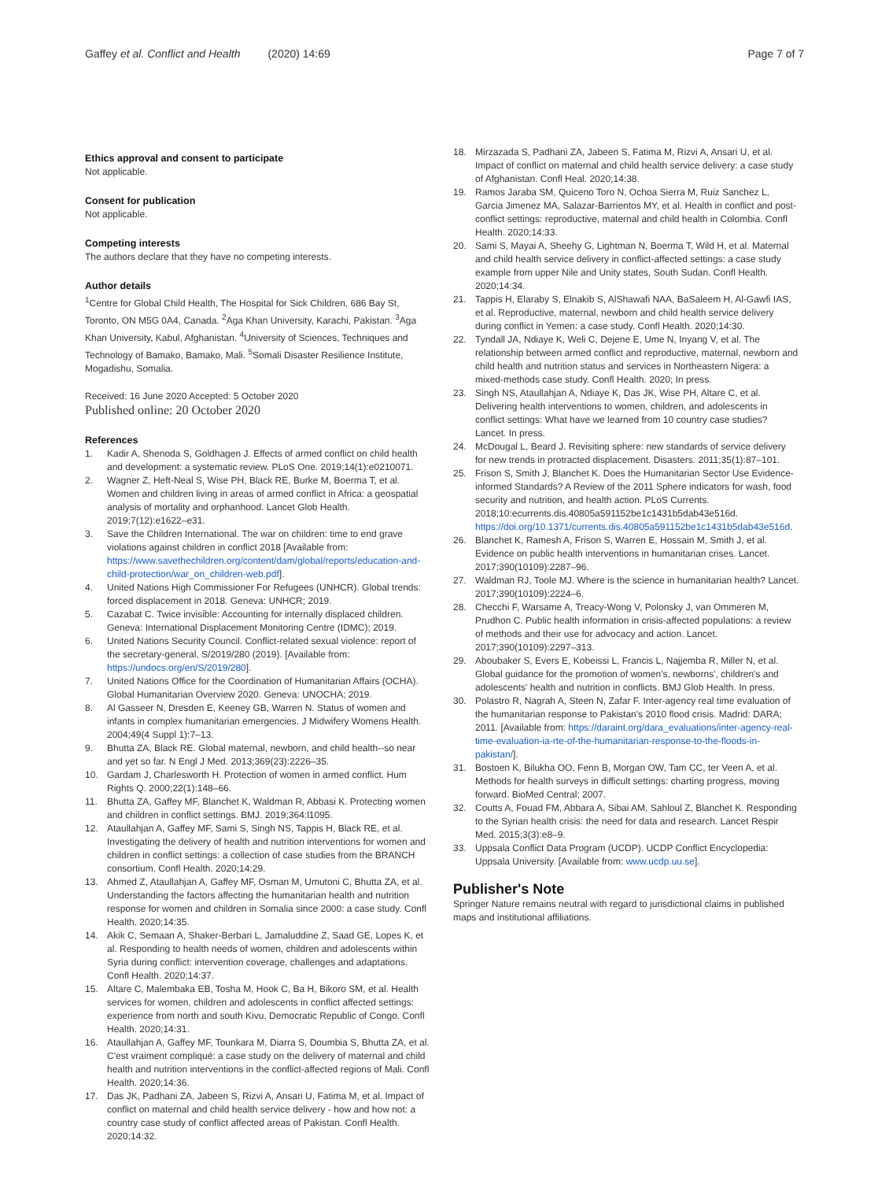Gaffey et al. Conflict and Health (2020) 14:69
Page 7 of 7
Ethics approval and consent to participate
Not applicable.
Consent for publication
Not applicable.
Competing interests
The authors declare that they have no competing interests.
Author details
<sup>1</sup> Centre for Global Child Health, The Hospital for Sick Children, 686 Bay St, Toronto, ON M5G 0A4, Canada. <sup>2</sup>Aga Khan University, Karachi, Pakistan. <sup>3</sup>Aga Khan University, Kabul, Afghanistan. <sup>4</sup>University of Sciences, Techniques and Technology of Bamako, Bamako, Mali. <sup>5</sup>Somali Disaster Resilience Institute, Mogadishu, Somalia.
Received: 16 June 2020 Accepted: 5 October 2020
Published online: 20 October 2020
References
1. Kadir A, Shenoda S, Goldhagen J. Effects of armed conflict on child health and development: a systematic review. PLoS One. 2019;14(1):e0210071.
2. Wagner Z, Heft-Neal S, Wise PH, Black RE, Burke M, Boerma T, et al. Women and children living in areas of armed conflict in Africa: a geospatial analysis of mortality and orphanhood. Lancet Glob Health. 2019;7(12):e1622–e31.
3. Save the Children International. The war on children: time to end grave violations against children in conflict 2018 [Available from: https://www.savethechildren.org/content/dam/global/reports/education-and-child-protection/war_on_children-web.pdf].
4. United Nations High Commissioner For Refugees (UNHCR). Global trends: forced displacement in 2018. Geneva: UNHCR; 2019.
5. Cazabat C. Twice invisible: Accounting for internally displaced children. Geneva: International Displacement Monitoring Centre (IDMC); 2019.
6. United Nations Security Council. Conflict-related sexual violence: report of the secretary-general, S/2019/280 (2019). [Available from: https://undocs.org/en/S/2019/280].
7. United Nations Office for the Coordination of Humanitarian Affairs (OCHA). Global Humanitarian Overview 2020. Geneva: UNOCHA; 2019.
8. Al Gasseer N, Dresden E, Keeney GB, Warren N. Status of women and infants in complex humanitarian emergencies. J Midwifery Womens Health. 2004;49(4 Suppl 1):7–13.
9. Bhutta ZA, Black RE. Global maternal, newborn, and child health--so near and yet so far. N Engl J Med. 2013;369(23):2226–35.
10. Gardam J, Charlesworth H. Protection of women in armed conflict. Hum Rights Q. 2000;22(1):148–66.
11. Bhutta ZA, Gaffey MF, Blanchet K, Waldman R, Abbasi K. Protecting women and children in conflict settings. BMJ. 2019;364:l1095.
12. Ataullahjan A, Gaffey MF, Sami S, Singh NS, Tappis H, Black RE, et al. Investigating the delivery of health and nutrition interventions for women and children in conflict settings: a collection of case studies from the BRANCH consortium. Confl Health. 2020;14:29.
13. Ahmed Z, Ataullahjan A, Gaffey MF, Osman M, Umutoni C, Bhutta ZA, et al. Understanding the factors affecting the humanitarian health and nutrition response for women and children in Somalia since 2000: a case study. Confl Health. 2020;14:35.
14. Akik C, Semaan A, Shaker-Berbari L, Jamaluddine Z, Saad GE, Lopes K, et al. Responding to health needs of women, children and adolescents within Syria during conflict: intervention coverage, challenges and adaptations. Confl Health. 2020;14:37.
15. Altare C, Malembaka EB, Tosha M, Hook C, Ba H, Bikoro SM, et al. Health services for women, children and adolescents in conflict affected settings: experience from north and south Kivu, Democratic Republic of Congo. Confl Health. 2020;14:31.
16. Ataullahjan A, Gaffey MF, Tounkara M, Diarra S, Doumbia S, Bhutta ZA, et al. C'est vraiment compliqué: a case study on the delivery of maternal and child health and nutrition interventions in the conflict-affected regions of Mali. Confl Health. 2020;14:36.
17. Das JK, Padhani ZA, Jabeen S, Rizvi A, Ansari U, Fatima M, et al. Impact of conflict on maternal and child health service delivery - how and how not: a country case study of conflict affected areas of Pakistan. Confl Health. 2020;14:32.
18. Mirzazada S, Padhani ZA, Jabeen S, Fatima M, Rizvi A, Ansari U, et al. Impact of conflict on maternal and child health service delivery: a case study of Afghanistan. Confl Heal. 2020;14:38.
19. Ramos Jaraba SM, Quiceno Toro N, Ochoa Sierra M, Ruiz Sanchez L, Garcia Jimenez MA, Salazar-Barrientos MY, et al. Health in conflict and post-conflict settings: reproductive, maternal and child health in Colombia. Confl Health. 2020;14:33.
20. Sami S, Mayai A, Sheehy G, Lightman N, Boerma T, Wild H, et al. Maternal and child health service delivery in conflict-affected settings: a case study example from upper Nile and Unity states, South Sudan. Confl Health. 2020;14:34.
21. Tappis H, Elaraby S, Elnakib S, AlShawafi NAA, BaSaleem H, Al-Gawfi IAS, et al. Reproductive, maternal, newborn and child health service delivery during conflict in Yemen: a case study. Confl Health. 2020;14:30.
22. Tyndall JA, Ndiaye K, Weli C, Dejene E, Ume N, Inyang V, et al. The relationship between armed conflict and reproductive, maternal, newborn and child health and nutrition status and services in Northeastern Nigera: a mixed-methods case study. Confl Health. 2020; In press.
23. Singh NS, Ataullahjan A, Ndiaye K, Das JK, Wise PH, Altare C, et al. Delivering health interventions to women, children, and adolescents in conflict settings: What have we learned from 10 country case studies? Lancet. In press.
24. McDougal L, Beard J. Revisiting sphere: new standards of service delivery for new trends in protracted displacement. Disasters. 2011;35(1):87–101.
25. Frison S, Smith J, Blanchet K. Does the Humanitarian Sector Use Evidence-informed Standards? A Review of the 2011 Sphere indicators for wash, food security and nutrition, and health action. PLoS Currents. 2018;10:ecurrents.dis.40805a591152be1c1431b5dab43e516d. https://doi.org/10.1371/currents.dis.40805a591152be1c1431b5dab43e516d.
26. Blanchet K, Ramesh A, Frison S, Warren E, Hossain M, Smith J, et al. Evidence on public health interventions in humanitarian crises. Lancet. 2017;390(10109):2287–96.
27. Waldman RJ, Toole MJ. Where is the science in humanitarian health? Lancet. 2017;390(10109):2224–6.
28. Checchi F, Warsame A, Treacy-Wong V, Polonsky J, van Ommeren M, Prudhon C. Public health information in crisis-affected populations: a review of methods and their use for advocacy and action. Lancet. 2017;390(10109):2297–313.
29. Aboubaker S, Evers E, Kobeissi L, Francis L, Najjemba R, Miller N, et al. Global guidance for the promotion of women's, newborns', children's and adolescents' health and nutrition in conflicts. BMJ Glob Health. In press.
30. Polastro R, Nagrah A, Steen N, Zafar F. Inter-agency real time evaluation of the humanitarian response to Pakistan's 2010 flood crisis. Madrid: DARA; 2011. [Available from: https://daraint.org/dara_evaluations/inter-agency-real-time-evaluation-ia-rte-of-the-humanitarian-response-to-the-floods-in-pakistan/].
31. Bostoen K, Bilukha OO, Fenn B, Morgan OW, Tam CC, ter Veen A, et al. Methods for health surveys in difficult settings: charting progress, moving forward. BioMed Central; 2007.
32. Coutts A, Fouad FM, Abbara A, Sibai AM, Sahloul Z, Blanchet K. Responding to the Syrian health crisis: the need for data and research. Lancet Respir Med. 2015;3(3):e8–9.
33. Uppsala Conflict Data Program (UCDP). UCDP Conflict Encyclopedia: Uppsala University. [Available from: www.ucdp.uu.se].
Publisher's Note
Springer Nature remains neutral with regard to jurisdictional claims in published maps and institutional affiliations.